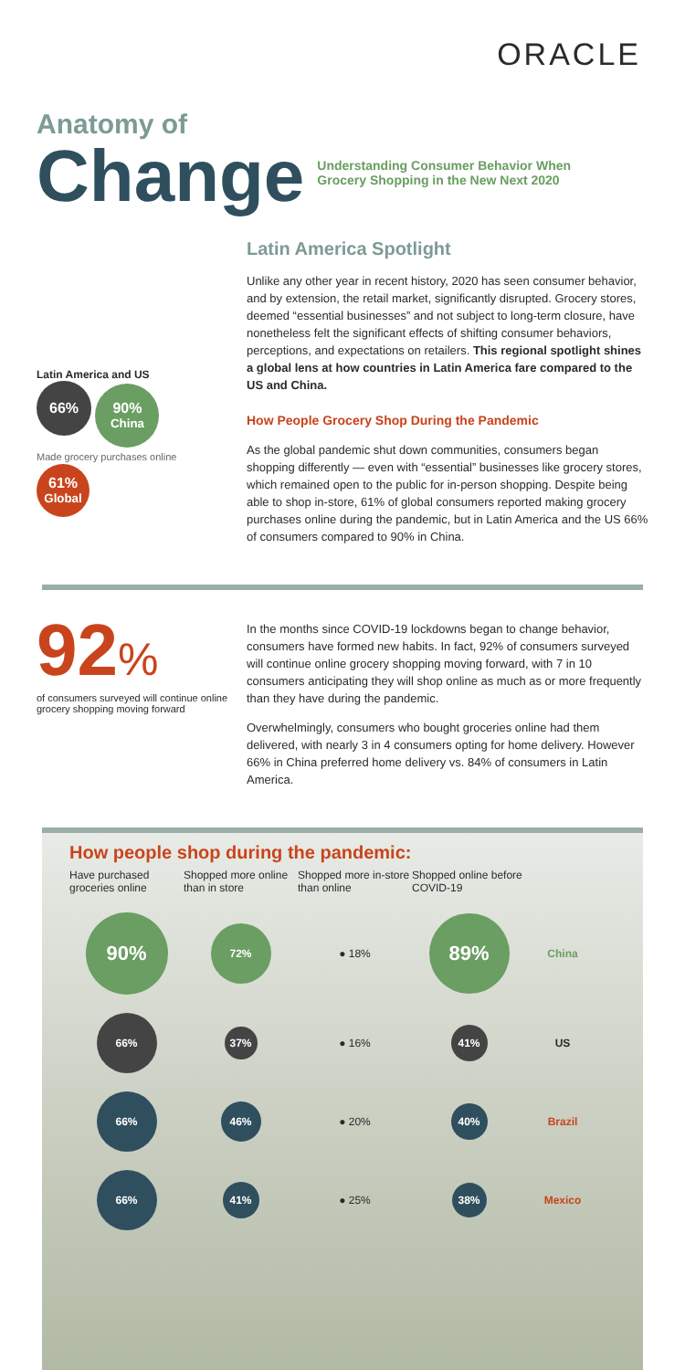ORACLE
Anatomy of
Change
Understanding Consumer Behavior When
Grocery Shopping in the New Next 2020
Latin America and US
66% 90% China
Made grocery purchases online 61% Global
Latin America Spotlight
Unlike any other year in recent history, 2020 has seen consumer behavior, and by extension, the retail market, significantly disrupted. Grocery stores, deemed “essential businesses” and not subject to long-term closure, have nonetheless felt the significant effects of shifting consumer behaviors, perceptions, and expectations on retailers. This regional spotlight shines a global lens at how countries in Latin America fare compared to the US and China.
How People Grocery Shop During the Pandemic
As the global pandemic shut down communities, consumers began shopping differently — even with “essential” businesses like grocery stores, which remained open to the public for in-person shopping. Despite being able to shop in-store, 61% of global consumers reported making grocery purchases online during the pandemic, but in Latin America and the US 66% of consumers compared to 90% in China.
92%
of consumers surveyed will continue online grocery shopping moving forward
In the months since COVID-19 lockdowns began to change behavior, consumers have formed new habits. In fact, 92% of consumers surveyed will continue online grocery shopping moving forward, with 7 in 10 consumers anticipating they will shop online as much as or more frequently than they have during the pandemic.
Overwhelmingly, consumers who bought groceries online had them delivered, with nearly 3 in 4 consumers opting for home delivery. However 66% in China preferred home delivery vs. 84% of consumers in Latin America.
How people shop during the pandemic:
Have purchased groceries online
Shopped more online than in store
Shopped more in-store than online
Shopped online before COVID-19
90% 72% ● 18% 89% China 66% 37% ● 16% 41% US 66% 46% ● 20% 40% Brazil 66% 41% ● 25% 38% Mexico